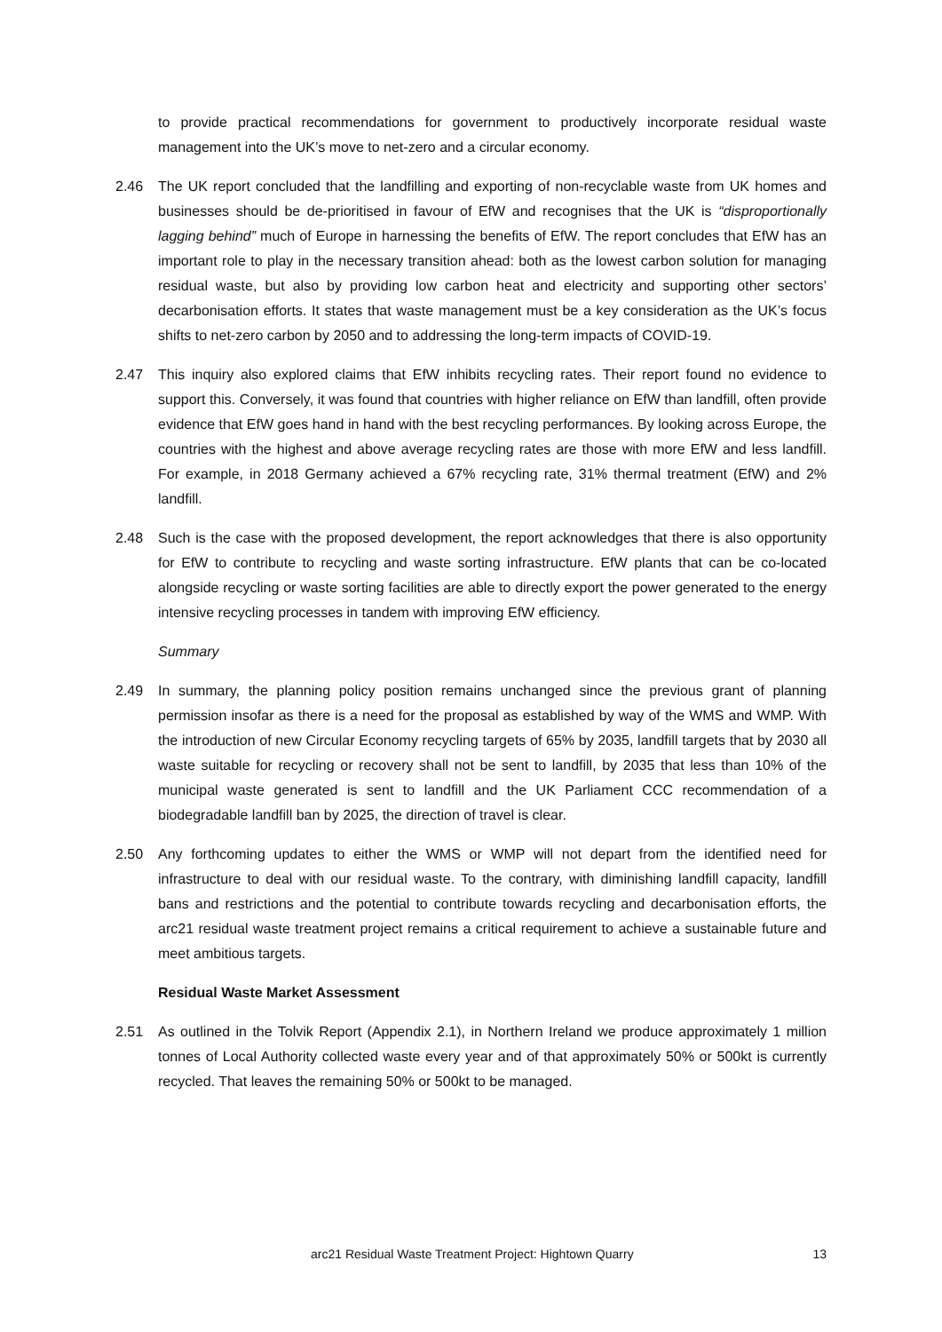to provide practical recommendations for government to productively incorporate residual waste management into the UK’s move to net-zero and a circular economy.
2.46 The UK report concluded that the landfilling and exporting of non-recyclable waste from UK homes and businesses should be de-prioritised in favour of EfW and recognises that the UK is “disproportionally lagging behind” much of Europe in harnessing the benefits of EfW. The report concludes that EfW has an important role to play in the necessary transition ahead: both as the lowest carbon solution for managing residual waste, but also by providing low carbon heat and electricity and supporting other sectors’ decarbonisation efforts. It states that waste management must be a key consideration as the UK’s focus shifts to net-zero carbon by 2050 and to addressing the long-term impacts of COVID-19.
2.47 This inquiry also explored claims that EfW inhibits recycling rates. Their report found no evidence to support this. Conversely, it was found that countries with higher reliance on EfW than landfill, often provide evidence that EfW goes hand in hand with the best recycling performances. By looking across Europe, the countries with the highest and above average recycling rates are those with more EfW and less landfill. For example, in 2018 Germany achieved a 67% recycling rate, 31% thermal treatment (EfW) and 2% landfill.
2.48 Such is the case with the proposed development, the report acknowledges that there is also opportunity for EfW to contribute to recycling and waste sorting infrastructure. EfW plants that can be co-located alongside recycling or waste sorting facilities are able to directly export the power generated to the energy intensive recycling processes in tandem with improving EfW efficiency.
Summary
2.49 In summary, the planning policy position remains unchanged since the previous grant of planning permission insofar as there is a need for the proposal as established by way of the WMS and WMP. With the introduction of new Circular Economy recycling targets of 65% by 2035, landfill targets that by 2030 all waste suitable for recycling or recovery shall not be sent to landfill, by 2035 that less than 10% of the municipal waste generated is sent to landfill and the UK Parliament CCC recommendation of a biodegradable landfill ban by 2025, the direction of travel is clear.
2.50 Any forthcoming updates to either the WMS or WMP will not depart from the identified need for infrastructure to deal with our residual waste. To the contrary, with diminishing landfill capacity, landfill bans and restrictions and the potential to contribute towards recycling and decarbonisation efforts, the arc21 residual waste treatment project remains a critical requirement to achieve a sustainable future and meet ambitious targets.
Residual Waste Market Assessment
2.51 As outlined in the Tolvik Report (Appendix 2.1), in Northern Ireland we produce approximately 1 million tonnes of Local Authority collected waste every year and of that approximately 50% or 500kt is currently recycled. That leaves the remaining 50% or 500kt to be managed.
arc21 Residual Waste Treatment Project: Hightown Quarry 13